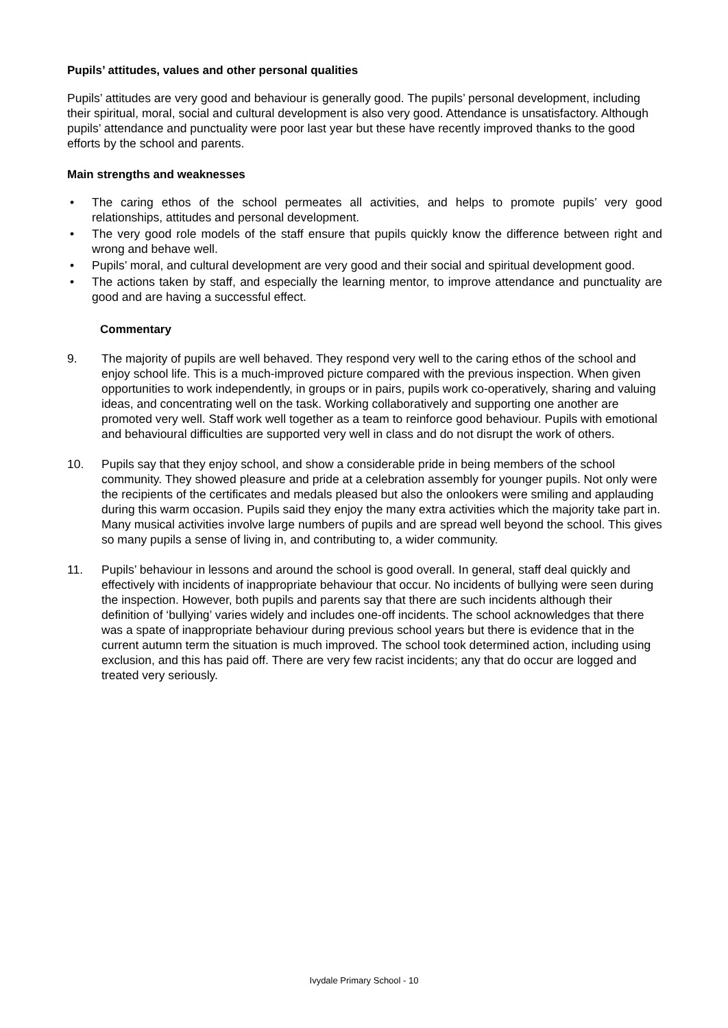Pupils’ attitudes, values and other personal qualities
Pupils’ attitudes are very good and behaviour is generally good. The pupils’ personal development, including their spiritual, moral, social and cultural development is also very good. Attendance is unsatisfactory. Although pupils’ attendance and punctuality were poor last year but these have recently improved thanks to the good efforts by the school and parents.
Main strengths and weaknesses
• The caring ethos of the school permeates all activities, and helps to promote pupils’ very good relationships, attitudes and personal development.
• The very good role models of the staff ensure that pupils quickly know the difference between right and wrong and behave well.
• Pupils’ moral, and cultural development are very good and their social and spiritual development good.
• The actions taken by staff, and especially the learning mentor, to improve attendance and punctuality are good and are having a successful effect.
Commentary
9. The majority of pupils are well behaved. They respond very well to the caring ethos of the school and enjoy school life. This is a much-improved picture compared with the previous inspection. When given opportunities to work independently, in groups or in pairs, pupils work co-operatively, sharing and valuing ideas, and concentrating well on the task. Working collaboratively and supporting one another are promoted very well. Staff work well together as a team to reinforce good behaviour. Pupils with emotional and behavioural difficulties are supported very well in class and do not disrupt the work of others.
10. Pupils say that they enjoy school, and show a considerable pride in being members of the school community. They showed pleasure and pride at a celebration assembly for younger pupils. Not only were the recipients of the certificates and medals pleased but also the onlookers were smiling and applauding during this warm occasion. Pupils said they enjoy the many extra activities which the majority take part in. Many musical activities involve large numbers of pupils and are spread well beyond the school. This gives so many pupils a sense of living in, and contributing to, a wider community.
11. Pupils’ behaviour in lessons and around the school is good overall. In general, staff deal quickly and effectively with incidents of inappropriate behaviour that occur. No incidents of bullying were seen during the inspection. However, both pupils and parents say that there are such incidents although their definition of ‘bullying’ varies widely and includes one-off incidents. The school acknowledges that there was a spate of inappropriate behaviour during previous school years but there is evidence that in the current autumn term the situation is much improved. The school took determined action, including using exclusion, and this has paid off. There are very few racist incidents; any that do occur are logged and treated very seriously.
Ivydale Primary School - 10